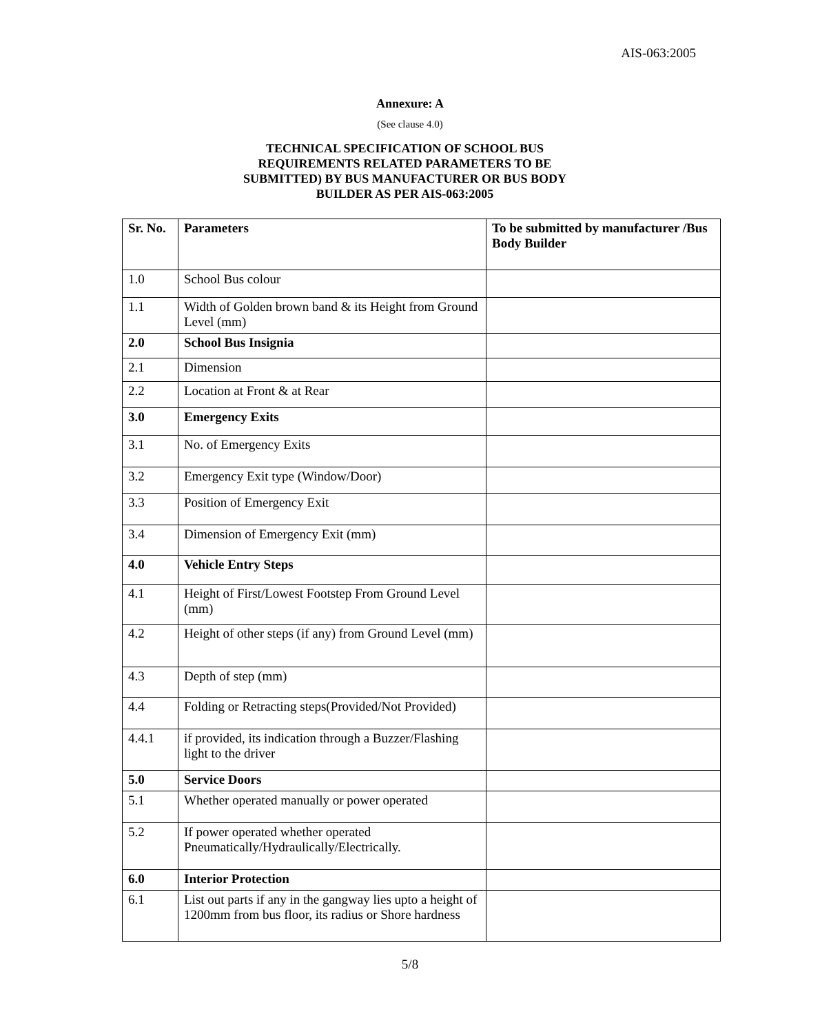AIS-063:2005
Annexure: A
(See clause 4.0)
TECHNICAL SPECIFICATION OF SCHOOL BUS
REQUIREMENTS RELATED PARAMETERS TO BE
SUBMITTED) BY BUS MANUFACTURER OR BUS BODY
BUILDER AS PER AIS-063:2005
| Sr. No. | Parameters | To be submitted by manufacturer /Bus Body Builder |
| --- | --- | --- |
| 1.0 | School Bus colour | |
| 1.1 | Width of Golden brown band & its Height from Ground Level (mm) | |
| 2.0 | School Bus Insignia | |
| 2.1 | Dimension | |
| 2.2 | Location at Front & at Rear | |
| 3.0 | Emergency Exits | |
| 3.1 | No. of Emergency Exits | |
| 3.2 | Emergency Exit type (Window/Door) | |
| 3.3 | Position of Emergency Exit | |
| 3.4 | Dimension of Emergency Exit (mm) | |
| 4.0 | Vehicle Entry Steps | |
| 4.1 | Height of First/Lowest Footstep From Ground Level (mm) | |
| 4.2 | Height of other steps (if any) from Ground Level (mm) | |
| 4.3 | Depth of step (mm) | |
| 4.4 | Folding or Retracting steps(Provided/Not Provided) | |
| 4.4.1 | if provided, its indication through a Buzzer/Flashing light to the driver | |
| 5.0 | Service Doors | |
| 5.1 | Whether operated manually or power operated | |
| 5.2 | If power operated whether operated Pneumatically/Hydraulically/Electrically. | |
| 6.0 | Interior Protection | |
| 6.1 | List out parts if any in the gangway lies upto a height of 1200mm from bus floor, its radius or Shore hardness | |
5/8